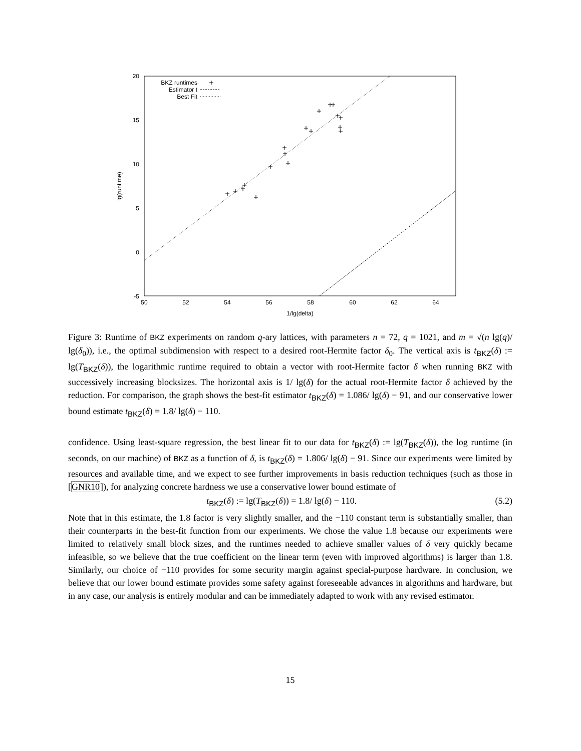20
15
10
5
0
-5
50
52
54
56
58
60
62
64
1/lg(delta)
lg(runtime)
BKZ runtimes
Estimator t
Best Fit
Figure 3: Runtime of BKZ experiments on random q-ary lattices, with parameters n = 72, q = 1021, and m = √(n lg(q)/ lg(δ<sub>0</sub>)), i.e., the optimal subdimension with respect to a desired root-Hermite factor δ<sub>0</sub>. The vertical axis is t<sub>BKZ</sub>(δ) := lg(T<sub>BKZ</sub>(δ)), the logarithmic runtime required to obtain a vector with root-Hermite factor δ when running BKZ with successively increasing blocksizes. The horizontal axis is 1/ lg(δ) for the actual root-Hermite factor δ achieved by the reduction. For comparison, the graph shows the best-fit estimator t<sub>BKZ</sub>(δ) = 1.086/ lg(δ) − 91, and our conservative lower bound estimate t<sub>BKZ</sub>(δ) = 1.8/ lg(δ) − 110.
confidence. Using least-square regression, the best linear fit to our data for t<sub>BKZ</sub>(δ) := lg(T<sub>BKZ</sub>(δ)), the log runtime (in seconds, on our machine) of BKZ as a function of δ, is t<sub>BKZ</sub>(δ) = 1.806/ lg(δ) − 91. Since our experiments were limited by resources and available time, and we expect to see further improvements in basis reduction techniques (such as those in [GNR10]), for analyzing concrete hardness we use a conservative lower bound estimate of
t<sub>BKZ</sub>(δ) := lg(T<sub>BKZ</sub>(δ)) = 1.8/ lg(δ) − 110. (5.2)
Note that in this estimate, the 1.8 factor is very slightly smaller, and the −110 constant term is substantially smaller, than their counterparts in the best-fit function from our experiments. We chose the value 1.8 because our experiments were limited to relatively small block sizes, and the runtimes needed to achieve smaller values of δ very quickly became infeasible, so we believe that the true coefficient on the linear term (even with improved algorithms) is larger than 1.8. Similarly, our choice of −110 provides for some security margin against special-purpose hardware. In conclusion, we believe that our lower bound estimate provides some safety against foreseeable advances in algorithms and hardware, but in any case, our analysis is entirely modular and can be immediately adapted to work with any revised estimator.
15